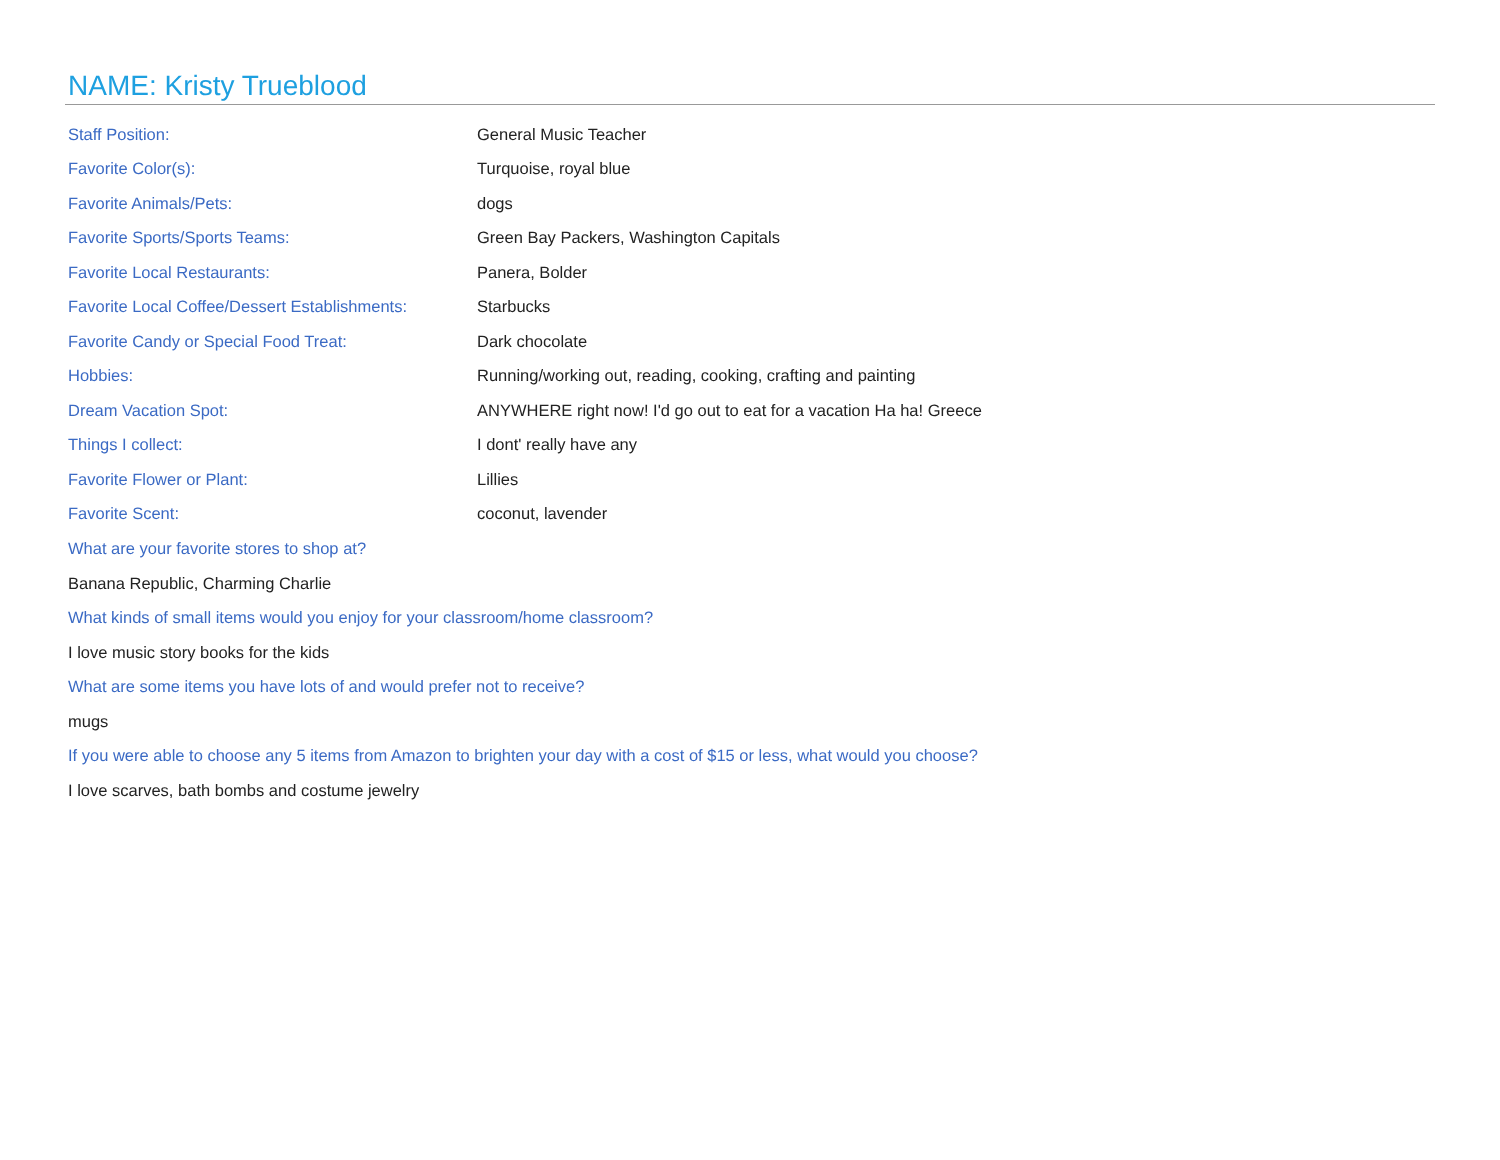NAME: Kristy Trueblood
| Staff Position: | General Music Teacher |
| Favorite Color(s): | Turquoise, royal blue |
| Favorite Animals/Pets: | dogs |
| Favorite Sports/Sports Teams: | Green Bay Packers, Washington Capitals |
| Favorite Local Restaurants: | Panera, Bolder |
| Favorite Local Coffee/Dessert Establishments: | Starbucks |
| Favorite Candy or Special Food Treat: | Dark chocolate |
| Hobbies: | Running/working out, reading, cooking, crafting and painting |
| Dream Vacation Spot: | ANYWHERE right now! I'd go out to eat for a vacation Ha ha! Greece |
| Things I collect: | I dont' really have any |
| Favorite Flower or Plant: | Lillies |
| Favorite Scent: | coconut, lavender |
What are your favorite stores to shop at?
Banana Republic, Charming Charlie
What kinds of small items would you enjoy for your classroom/home classroom?
I love music story books for the kids
What are some items you have lots of and would prefer not to receive?
mugs
If you were able to choose any 5 items from Amazon to brighten your day with a cost of $15 or less, what would you choose?
I love scarves, bath bombs and costume jewelry